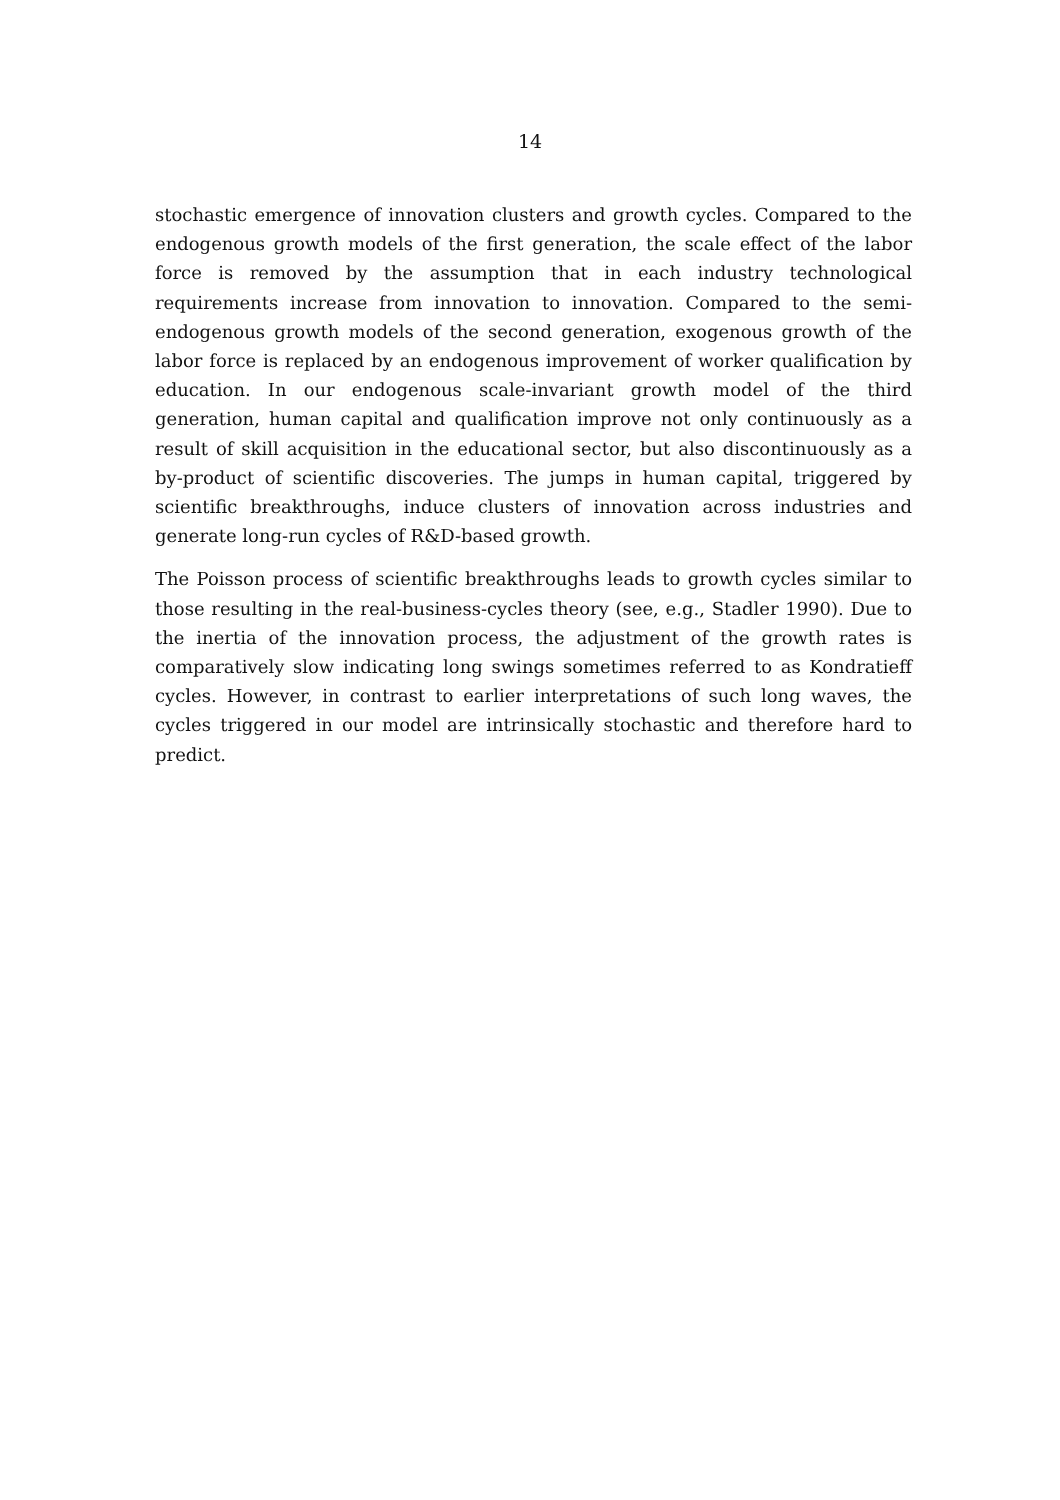14
stochastic emergence of innovation clusters and growth cycles. Compared to the endogenous growth models of the first generation, the scale effect of the labor force is removed by the assumption that in each industry technological requirements increase from innovation to innovation. Compared to the semi-endogenous growth models of the second generation, exogenous growth of the labor force is replaced by an endogenous improvement of worker qualification by education. In our endogenous scale-invariant growth model of the third generation, human capital and qualification improve not only continuously as a result of skill acquisition in the educational sector, but also discontinuously as a by-product of scientific discoveries. The jumps in human capital, triggered by scientific breakthroughs, induce clusters of innovation across industries and generate long-run cycles of R&D-based growth.
The Poisson process of scientific breakthroughs leads to growth cycles similar to those resulting in the real-business-cycles theory (see, e.g., Stadler 1990). Due to the inertia of the innovation process, the adjustment of the growth rates is comparatively slow indicating long swings sometimes referred to as Kondratieff cycles. However, in contrast to earlier interpretations of such long waves, the cycles triggered in our model are intrinsically stochastic and therefore hard to predict.